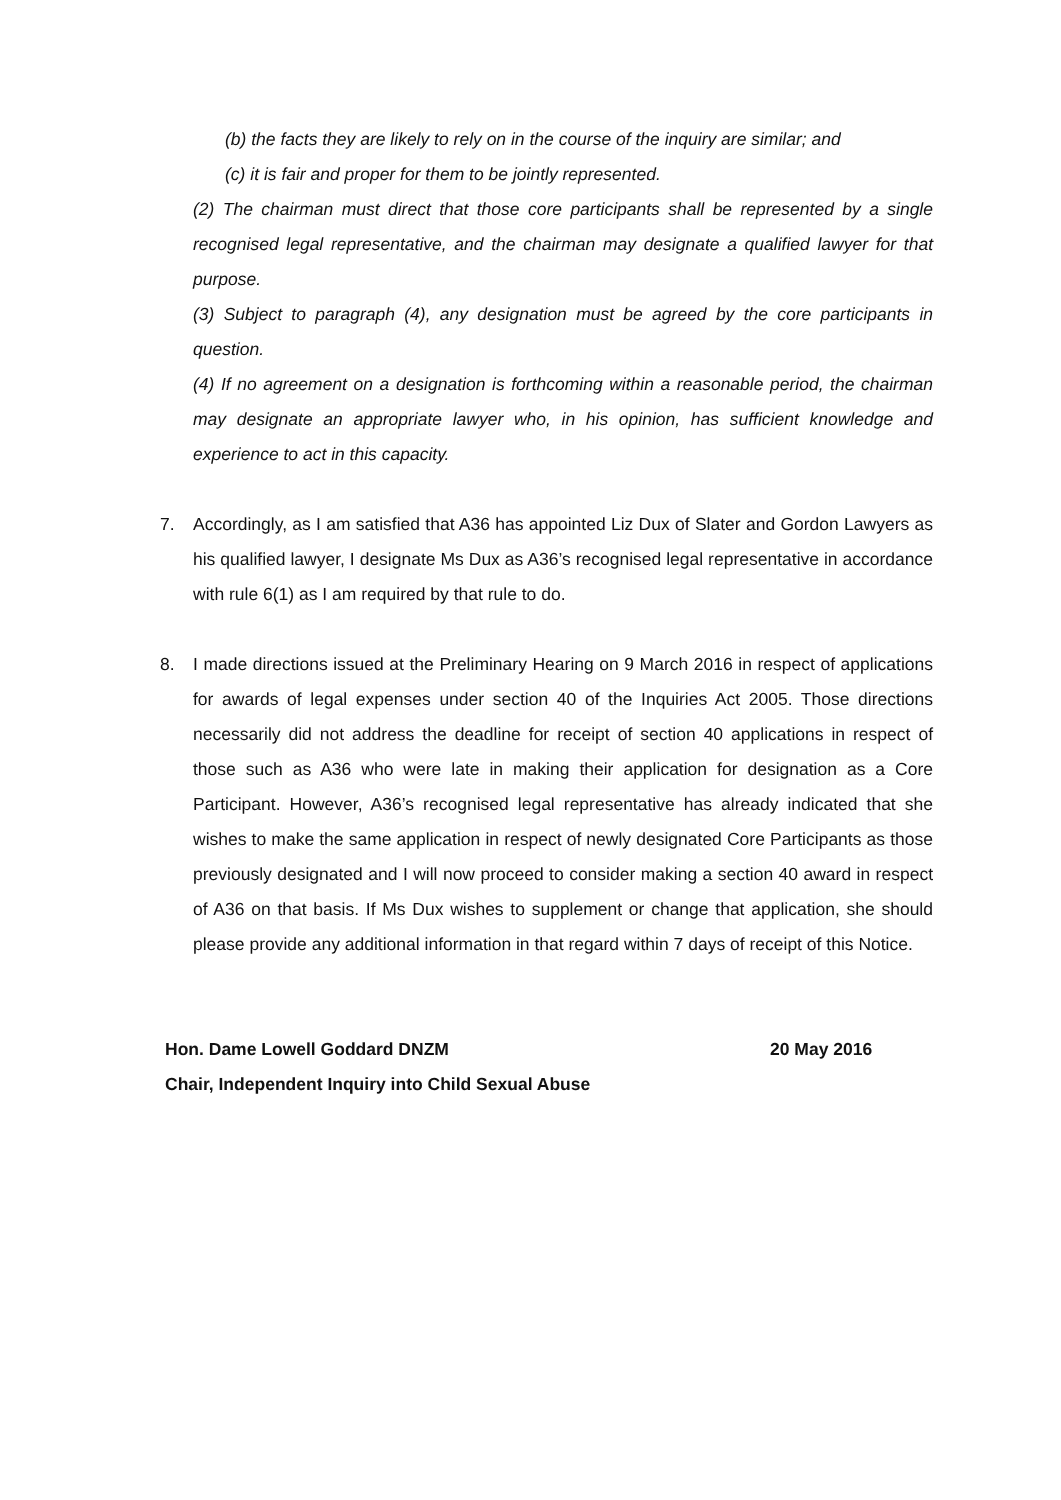(b) the facts they are likely to rely on in the course of the inquiry are similar; and
(c) it is fair and proper for them to be jointly represented.
(2) The chairman must direct that those core participants shall be represented by a single recognised legal representative, and the chairman may designate a qualified lawyer for that purpose.
(3) Subject to paragraph (4), any designation must be agreed by the core participants in question.
(4) If no agreement on a designation is forthcoming within a reasonable period, the chairman may designate an appropriate lawyer who, in his opinion, has sufficient knowledge and experience to act in this capacity.
7. Accordingly, as I am satisfied that A36 has appointed Liz Dux of Slater and Gordon Lawyers as his qualified lawyer, I designate Ms Dux as A36’s recognised legal representative in accordance with rule 6(1) as I am required by that rule to do.
8. I made directions issued at the Preliminary Hearing on 9 March 2016 in respect of applications for awards of legal expenses under section 40 of the Inquiries Act 2005. Those directions necessarily did not address the deadline for receipt of section 40 applications in respect of those such as A36 who were late in making their application for designation as a Core Participant. However, A36’s recognised legal representative has already indicated that she wishes to make the same application in respect of newly designated Core Participants as those previously designated and I will now proceed to consider making a section 40 award in respect of A36 on that basis. If Ms Dux wishes to supplement or change that application, she should please provide any additional information in that regard within 7 days of receipt of this Notice.
Hon. Dame Lowell Goddard DNZM 20 May 2016
Chair, Independent Inquiry into Child Sexual Abuse